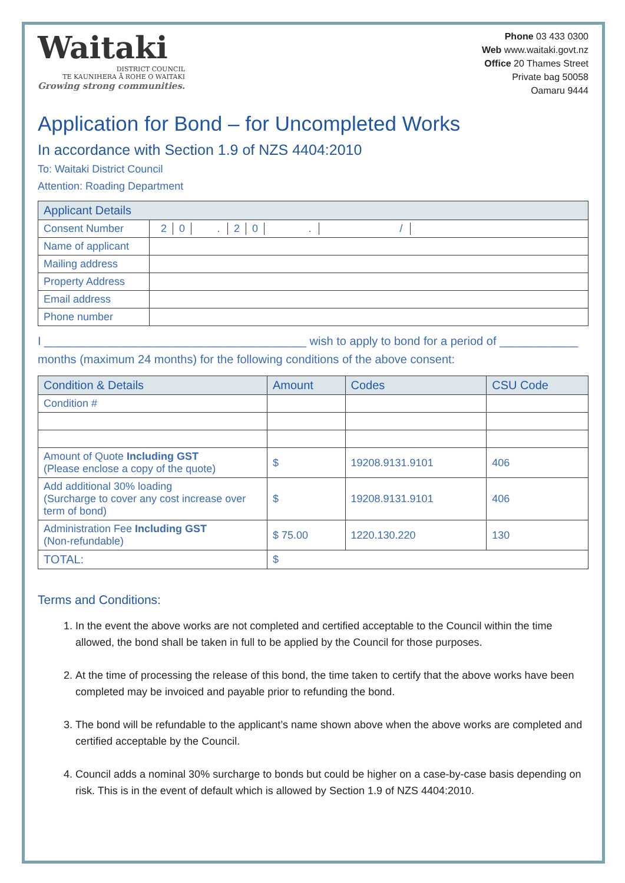Waitaki
DISTRICT COUNCIL
TE KAUNIHERA Ā ROHE O WAITAKI
Growing strong communities.
Phone 03 433 0300
Web www.waitaki.govt.nz
Office 20 Thames Street
Private bag 50058
Oamaru 9444
Application for Bond – for Uncompleted Works
In accordance with Section 1.9 of NZS 4404:2010
To: Waitaki District Council
Attention: Roading Department
| Applicant Details | |
| --- | --- |
| Consent Number | 2 0 . 2 0 . / |
| Name of applicant | |
| Mailing address | |
| Property Address | |
| Email address | |
| Phone number | |
I ________________________________________ wish to apply to bond for a period of ____________ months (maximum 24 months) for the following conditions of the above consent:
| Condition & Details | Amount | Codes | CSU Code |
| --- | --- | --- | --- |
| Condition # | | | |
| Amount of Quote Including GST (Please enclose a copy of the quote) | $ | 19208.9131.9101 | 406 |
| Add additional 30% loading (Surcharge to cover any cost increase over term of bond) | $ | 19208.9131.9101 | 406 |
| Administration Fee Including GST (Non-refundable) | $ 75.00 | 1220.130.220 | 130 |
| TOTAL: | $ | | |
Terms and Conditions:
1. In the event the above works are not completed and certified acceptable to the Council within the time allowed, the bond shall be taken in full to be applied by the Council for those purposes.
2. At the time of processing the release of this bond, the time taken to certify that the above works have been completed may be invoiced and payable prior to refunding the bond.
3. The bond will be refundable to the applicant’s name shown above when the above works are completed and certified acceptable by the Council.
4. Council adds a nominal 30% surcharge to bonds but could be higher on a case-by-case basis depending on risk. This is in the event of default which is allowed by Section 1.9 of NZS 4404:2010.